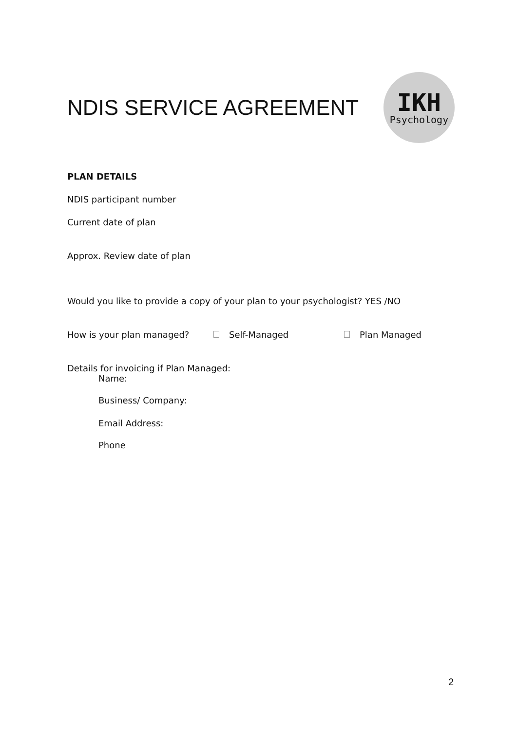NDIS SERVICE AGREEMENT
IKH
Psychology
PLAN DETAILS
NDIS participant number
Current date of plan
Approx. Review date of plan
Would you like to provide a copy of your plan to your psychologist? YES /NO
How is your plan managed? Self-Managed Plan Managed
Details for invoicing if Plan Managed:
Name:
Business/ Company:
Email Address:
Phone
2